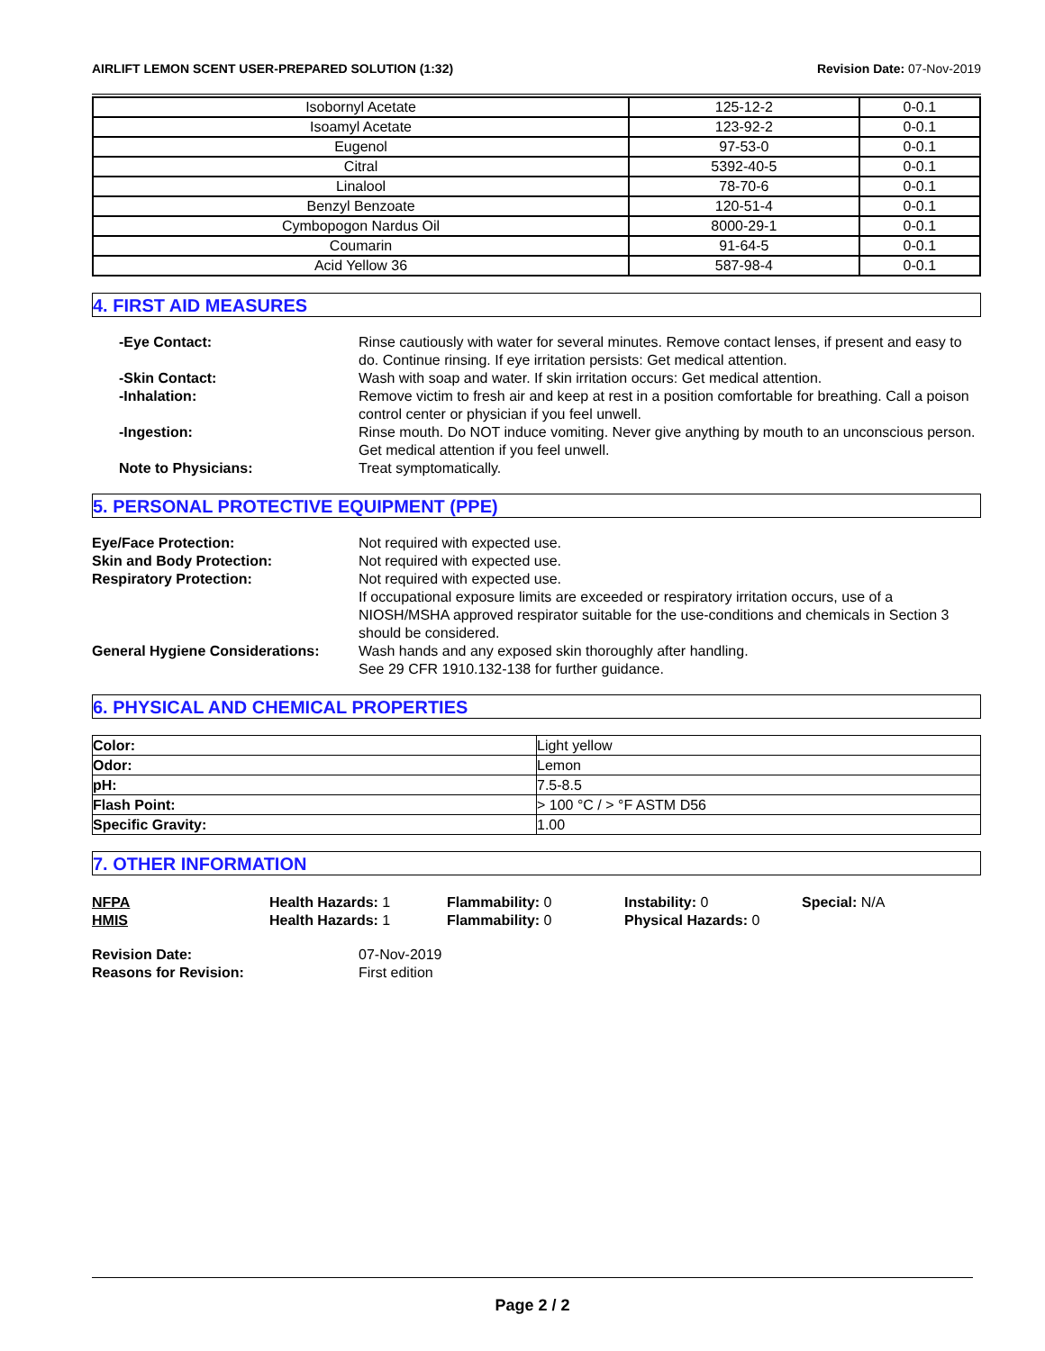AIRLIFT LEMON SCENT USER-PREPARED SOLUTION (1:32) Revision Date: 07-Nov-2019
| Isobornyl Acetate | 125-12-2 | 0-0.1 |
| Isoamyl Acetate | 123-92-2 | 0-0.1 |
| Eugenol | 97-53-0 | 0-0.1 |
| Citral | 5392-40-5 | 0-0.1 |
| Linalool | 78-70-6 | 0-0.1 |
| Benzyl Benzoate | 120-51-4 | 0-0.1 |
| Cymbopogon Nardus Oil | 8000-29-1 | 0-0.1 |
| Coumarin | 91-64-5 | 0-0.1 |
| Acid Yellow 36 | 587-98-4 | 0-0.1 |
4. FIRST AID MEASURES
-Eye Contact:
Rinse cautiously with water for several minutes. Remove contact lenses, if present and easy to do. Continue rinsing. If eye irritation persists: Get medical attention.
-Skin Contact:
Wash with soap and water. If skin irritation occurs: Get medical attention.
-Inhalation:
Remove victim to fresh air and keep at rest in a position comfortable for breathing. Call a poison control center or physician if you feel unwell.
-Ingestion:
Rinse mouth. Do NOT induce vomiting. Never give anything by mouth to an unconscious person. Get medical attention if you feel unwell.
Note to Physicians:
Treat symptomatically.
5. PERSONAL PROTECTIVE EQUIPMENT (PPE)
Eye/Face Protection:
Not required with expected use.
Skin and Body Protection:
Not required with expected use.
Respiratory Protection:
Not required with expected use.
If occupational exposure limits are exceeded or respiratory irritation occurs, use of a NIOSH/MSHA approved respirator suitable for the use-conditions and chemicals in Section 3 should be considered.
General Hygiene Considerations:
Wash hands and any exposed skin thoroughly after handling.
See 29 CFR 1910.132-138 for further guidance.
6. PHYSICAL AND CHEMICAL PROPERTIES
| Color: | Light yellow |
| Odor: | Lemon |
| pH: | 7.5-8.5 |
| Flash Point: | > 100 °C / > °F ASTM D56 |
| Specific Gravity: | 1.00 |
7. OTHER INFORMATION
NFPA
Health Hazards: 1
Flammability: 0
Instability: 0
Special: N/A
HMIS
Health Hazards: 1
Flammability: 0
Physical Hazards: 0
Revision Date:
07-Nov-2019
Reasons for Revision:
First edition
Page 2 / 2